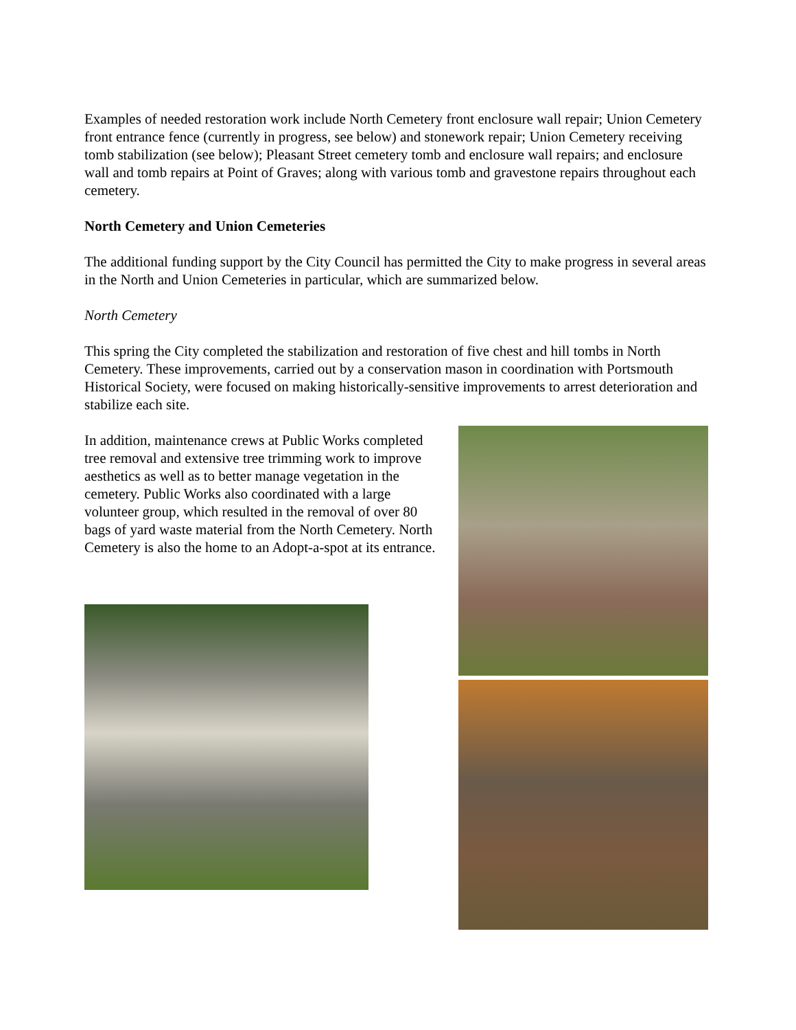Examples of needed restoration work include North Cemetery front enclosure wall repair; Union Cemetery front entrance fence (currently in progress, see below) and stonework repair; Union Cemetery receiving tomb stabilization (see below); Pleasant Street cemetery tomb and enclosure wall repairs; and enclosure wall and tomb repairs at Point of Graves; along with various tomb and gravestone repairs throughout each cemetery.
North Cemetery and Union Cemeteries
The additional funding support by the City Council has permitted the City to make progress in several areas in the North and Union Cemeteries in particular, which are summarized below.
North Cemetery
This spring the City completed the stabilization and restoration of five chest and hill tombs in North Cemetery. These improvements, carried out by a conservation mason in coordination with Portsmouth Historical Society, were focused on making historically-sensitive improvements to arrest deterioration and stabilize each site.
In addition, maintenance crews at Public Works completed tree removal and extensive tree trimming work to improve aesthetics as well as to better manage vegetation in the cemetery. Public Works also coordinated with a large volunteer group, which resulted in the removal of over 80 bags of yard waste material from the North Cemetery. North Cemetery is also the home to an Adopt-a-spot at its entrance.